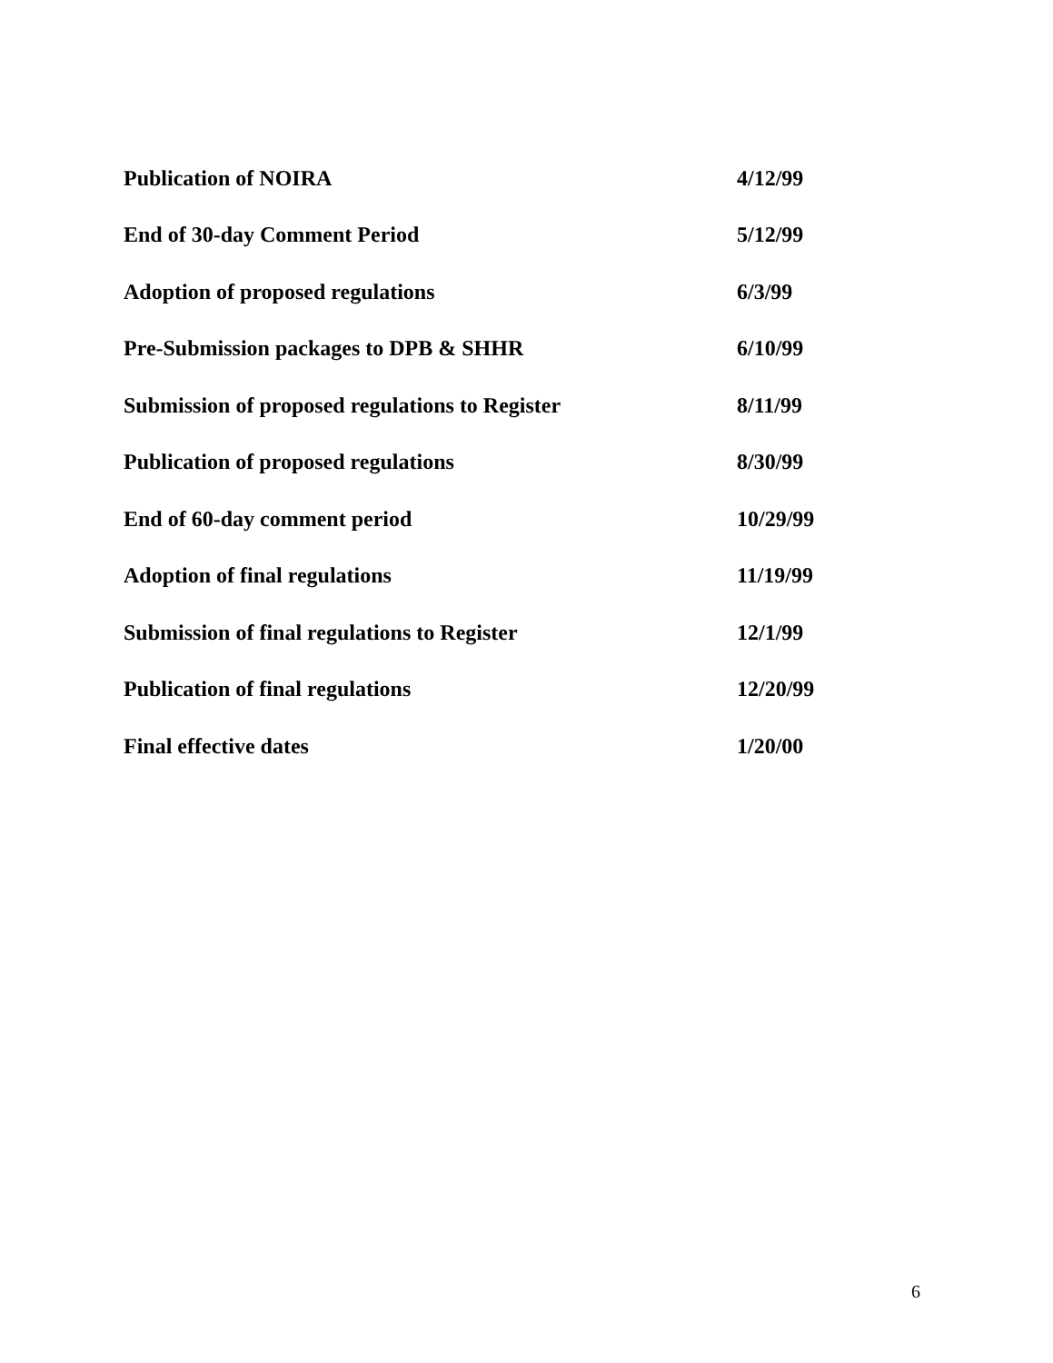| Publication of NOIRA | 4/12/99 |
| End of 30-day Comment Period | 5/12/99 |
| Adoption of proposed regulations | 6/3/99 |
| Pre-Submission packages to DPB & SHHR | 6/10/99 |
| Submission of proposed regulations to Register | 8/11/99 |
| Publication of proposed regulations | 8/30/99 |
| End of 60-day comment period | 10/29/99 |
| Adoption of final regulations | 11/19/99 |
| Submission of final regulations to Register | 12/1/99 |
| Publication of final regulations | 12/20/99 |
| Final effective dates | 1/20/00 |
6